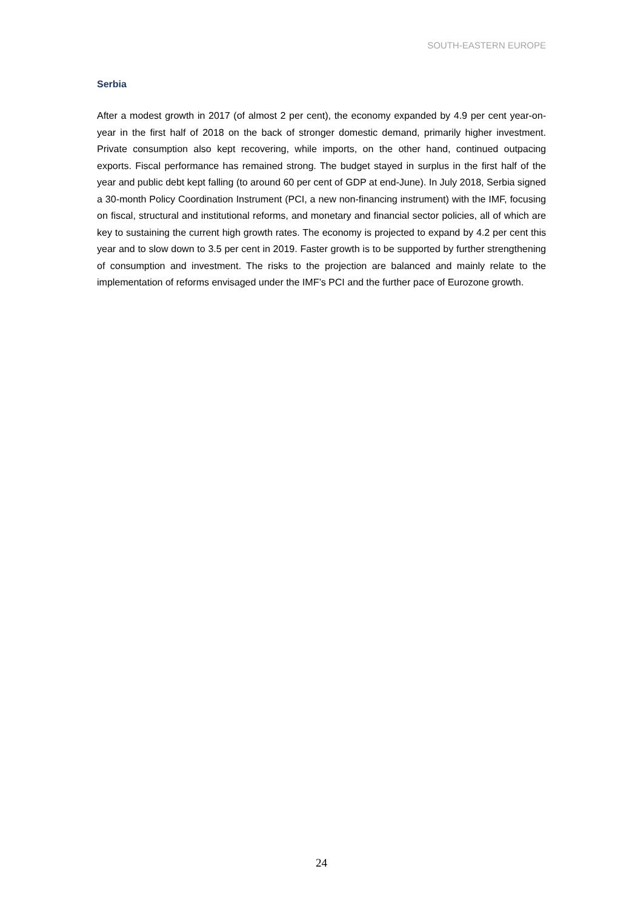SOUTH-EASTERN EUROPE
Serbia
After a modest growth in 2017 (of almost 2 per cent), the economy expanded by 4.9 per cent year-on-year in the first half of 2018 on the back of stronger domestic demand, primarily higher investment. Private consumption also kept recovering, while imports, on the other hand, continued outpacing exports. Fiscal performance has remained strong. The budget stayed in surplus in the first half of the year and public debt kept falling (to around 60 per cent of GDP at end-June). In July 2018, Serbia signed a 30-month Policy Coordination Instrument (PCI, a new non-financing instrument) with the IMF, focusing on fiscal, structural and institutional reforms, and monetary and financial sector policies, all of which are key to sustaining the current high growth rates. The economy is projected to expand by 4.2 per cent this year and to slow down to 3.5 per cent in 2019. Faster growth is to be supported by further strengthening of consumption and investment. The risks to the projection are balanced and mainly relate to the implementation of reforms envisaged under the IMF’s PCI and the further pace of Eurozone growth.
24